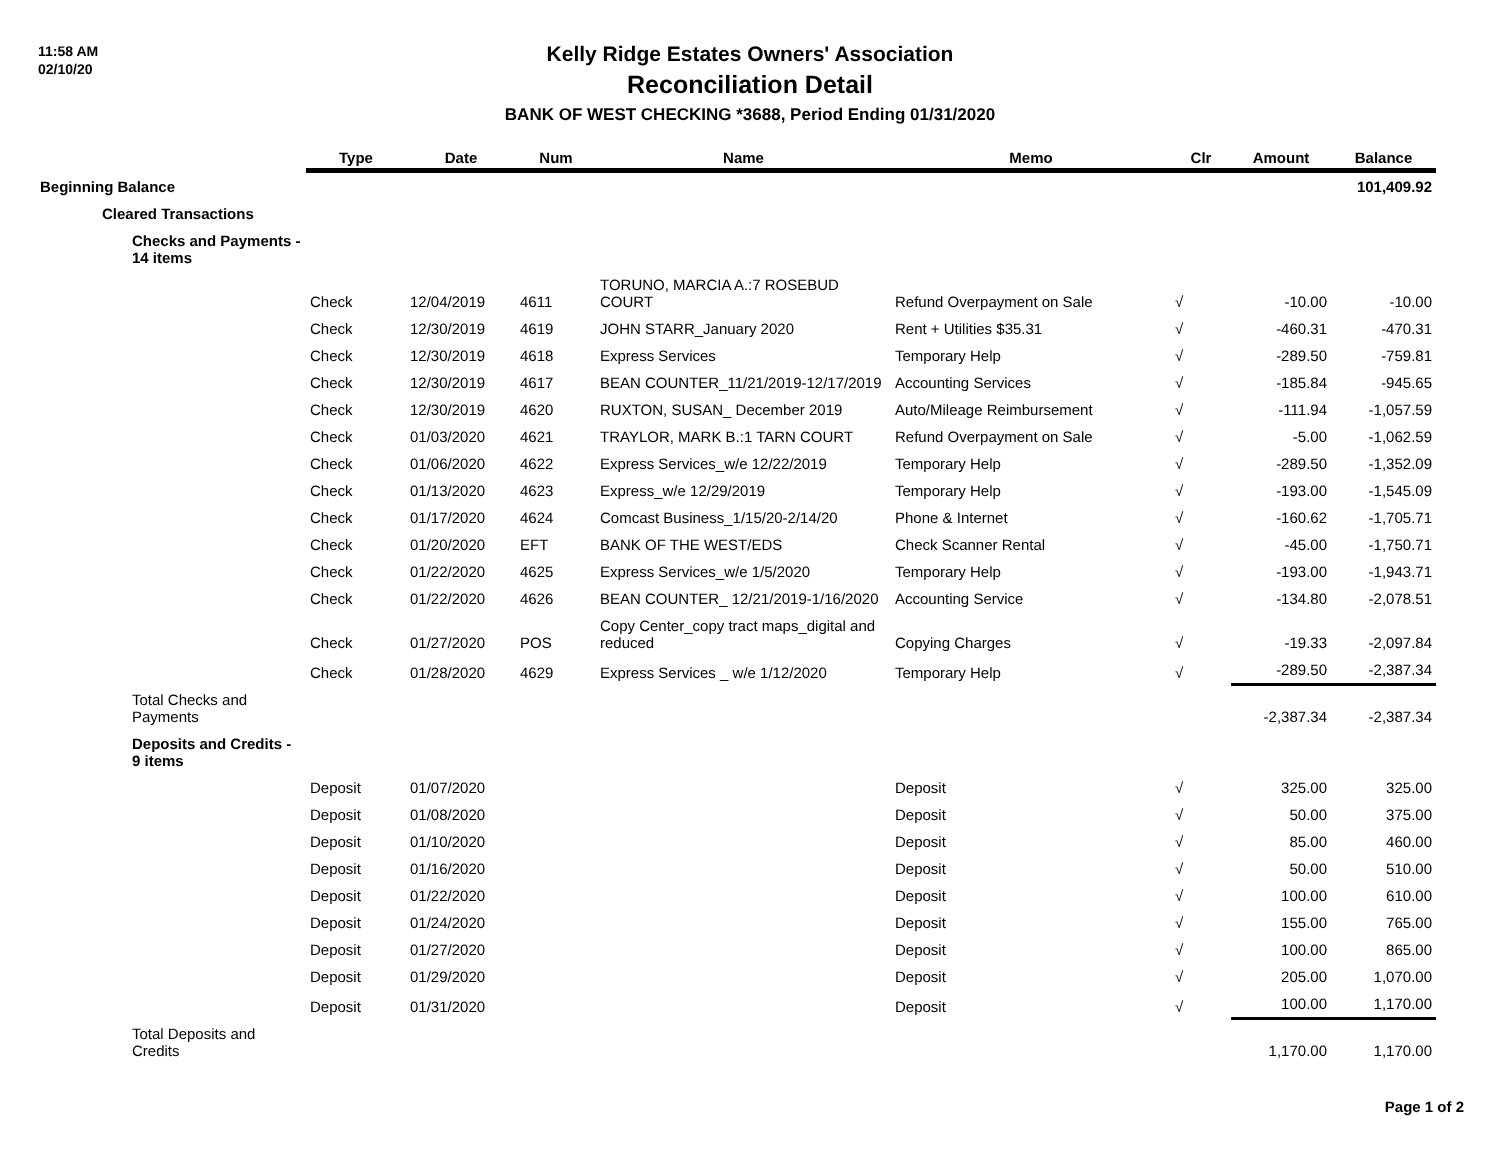11:58 AM
02/10/20
Kelly Ridge Estates Owners' Association
Reconciliation Detail
BANK OF WEST CHECKING *3688, Period Ending 01/31/2020
| | Type | Date | Num | Name | Memo | Clr | Amount | Balance |
| --- | --- | --- | --- | --- | --- | --- | --- | --- |
| Beginning Balance | | | | | | | | 101,409.92 |
| Cleared Transactions | | | | | | | | |
| Checks and Payments - 14 items | | | | | | | | |
| | Check | 12/04/2019 | 4611 | TORUNO, MARCIA A.:7 ROSEBUD COURT | Refund Overpayment on Sale | √ | -10.00 | -10.00 |
| | Check | 12/30/2019 | 4619 | JOHN STARR_January 2020 | Rent + Utilities $35.31 | √ | -460.31 | -470.31 |
| | Check | 12/30/2019 | 4618 | Express Services | Temporary Help | √ | -289.50 | -759.81 |
| | Check | 12/30/2019 | 4617 | BEAN COUNTER_11/21/2019-12/17/2019 | Accounting Services | √ | -185.84 | -945.65 |
| | Check | 12/30/2019 | 4620 | RUXTON, SUSAN_ December 2019 | Auto/Mileage Reimbursement | √ | -111.94 | -1,057.59 |
| | Check | 01/03/2020 | 4621 | TRAYLOR, MARK B.:1 TARN COURT | Refund Overpayment on Sale | √ | -5.00 | -1,062.59 |
| | Check | 01/06/2020 | 4622 | Express Services_w/e 12/22/2019 | Temporary Help | √ | -289.50 | -1,352.09 |
| | Check | 01/13/2020 | 4623 | Express_w/e 12/29/2019 | Temporary Help | √ | -193.00 | -1,545.09 |
| | Check | 01/17/2020 | 4624 | Comcast Business_1/15/20-2/14/20 | Phone & Internet | √ | -160.62 | -1,705.71 |
| | Check | 01/20/2020 | EFT | BANK OF THE WEST/EDS | Check Scanner Rental | √ | -45.00 | -1,750.71 |
| | Check | 01/22/2020 | 4625 | Express Services_w/e 1/5/2020 | Temporary Help | √ | -193.00 | -1,943.71 |
| | Check | 01/22/2020 | 4626 | BEAN COUNTER_ 12/21/2019-1/16/2020 | Accounting Service | √ | -134.80 | -2,078.51 |
| | Check | 01/27/2020 | POS | Copy Center_copy tract maps_digital and reduced | Copying Charges | √ | -19.33 | -2,097.84 |
| | Check | 01/28/2020 | 4629 | Express Services _ w/e 1/12/2020 | Temporary Help | √ | -289.50 | -2,387.34 |
| Total Checks and Payments | | | | | | | -2,387.34 | -2,387.34 |
| Deposits and Credits - 9 items | | | | | | | | |
| | Deposit | 01/07/2020 | | | Deposit | √ | 325.00 | 325.00 |
| | Deposit | 01/08/2020 | | | Deposit | √ | 50.00 | 375.00 |
| | Deposit | 01/10/2020 | | | Deposit | √ | 85.00 | 460.00 |
| | Deposit | 01/16/2020 | | | Deposit | √ | 50.00 | 510.00 |
| | Deposit | 01/22/2020 | | | Deposit | √ | 100.00 | 610.00 |
| | Deposit | 01/24/2020 | | | Deposit | √ | 155.00 | 765.00 |
| | Deposit | 01/27/2020 | | | Deposit | √ | 100.00 | 865.00 |
| | Deposit | 01/29/2020 | | | Deposit | √ | 205.00 | 1,070.00 |
| | Deposit | 01/31/2020 | | | Deposit | √ | 100.00 | 1,170.00 |
| Total Deposits and Credits | | | | | | | 1,170.00 | 1,170.00 |
Page 1 of 2